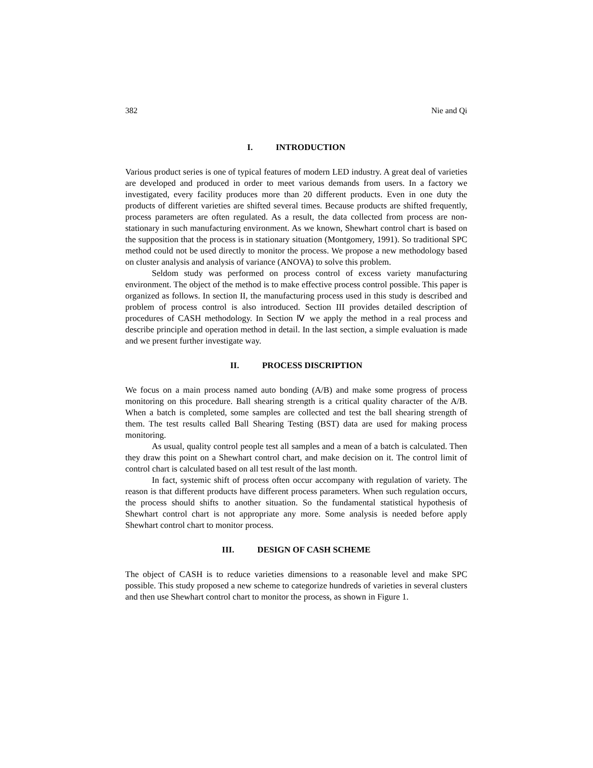382 Nie and Qi
I. INTRODUCTION
Various product series is one of typical features of modern LED industry. A great deal of varieties are developed and produced in order to meet various demands from users. In a factory we investigated, every facility produces more than 20 different products. Even in one duty the products of different varieties are shifted several times. Because products are shifted frequently, process parameters are often regulated. As a result, the data collected from process are non-stationary in such manufacturing environment. As we known, Shewhart control chart is based on the supposition that the process is in stationary situation (Montgomery, 1991). So traditional SPC method could not be used directly to monitor the process. We propose a new methodology based on cluster analysis and analysis of variance (ANOVA) to solve this problem.
Seldom study was performed on process control of excess variety manufacturing environment. The object of the method is to make effective process control possible. This paper is organized as follows. In section II, the manufacturing process used in this study is described and problem of process control is also introduced. Section III provides detailed description of procedures of CASH methodology. In Section Ⅳ we apply the method in a real process and describe principle and operation method in detail. In the last section, a simple evaluation is made and we present further investigate way.
II. PROCESS DISCRIPTION
We focus on a main process named auto bonding (A/B) and make some progress of process monitoring on this procedure. Ball shearing strength is a critical quality character of the A/B. When a batch is completed, some samples are collected and test the ball shearing strength of them. The test results called Ball Shearing Testing (BST) data are used for making process monitoring.
As usual, quality control people test all samples and a mean of a batch is calculated. Then they draw this point on a Shewhart control chart, and make decision on it. The control limit of control chart is calculated based on all test result of the last month.
In fact, systemic shift of process often occur accompany with regulation of variety. The reason is that different products have different process parameters. When such regulation occurs, the process should shifts to another situation. So the fundamental statistical hypothesis of Shewhart control chart is not appropriate any more. Some analysis is needed before apply Shewhart control chart to monitor process.
III. DESIGN OF CASH SCHEME
The object of CASH is to reduce varieties dimensions to a reasonable level and make SPC possible. This study proposed a new scheme to categorize hundreds of varieties in several clusters and then use Shewhart control chart to monitor the process, as shown in Figure 1.